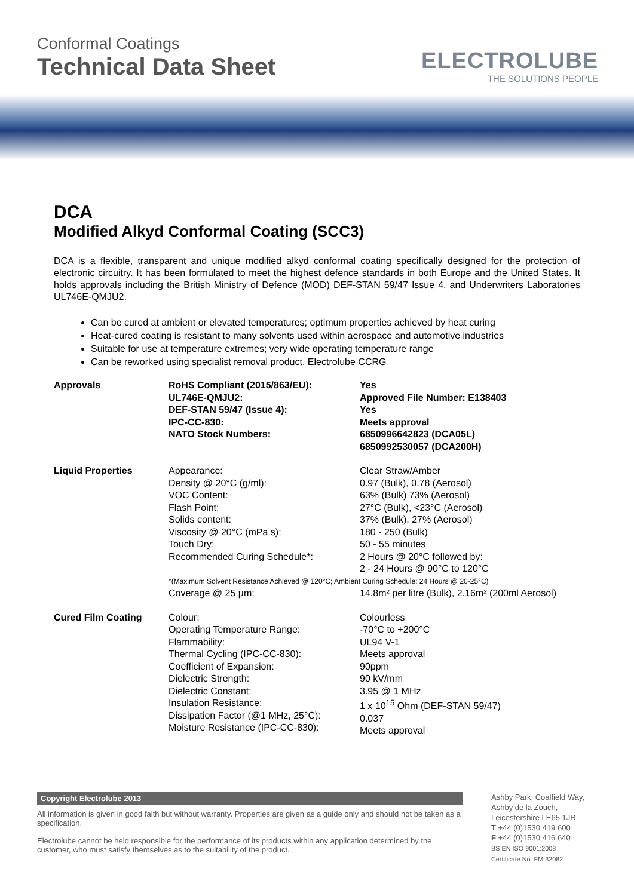Conformal Coatings
Technical Data Sheet
ELECTROLUBE
THE SOLUTIONS PEOPLE
DCA
Modified Alkyd Conformal Coating (SCC3)
DCA is a flexible, transparent and unique modified alkyd conformal coating specifically designed for the protection of electronic circuitry. It has been formulated to meet the highest defence standards in both Europe and the United States. It holds approvals including the British Ministry of Defence (MOD) DEF-STAN 59/47 Issue 4, and Underwriters Laboratories UL746E-QMJU2.
Can be cured at ambient or elevated temperatures; optimum properties achieved by heat curing
Heat-cured coating is resistant to many solvents used within aerospace and automotive industries
Suitable for use at temperature extremes; very wide operating temperature range
Can be reworked using specialist removal product, Electrolube CCRG
| Approvals | RoHS Compliant (2015/863/EU): UL746E-QMJU2: DEF-STAN 59/47 (Issue 4): IPC-CC-830: NATO Stock Numbers: | Yes Approved File Number: E138403 Yes Meets approval 6850996642823 (DCA05L) 6850992530057 (DCA200H) |
| Liquid Properties | Appearance: Density @ 20°C (g/ml): VOC Content: Flash Point: Solids content: Viscosity @ 20°C (mPa s): Touch Dry: Recommended Curing Schedule*: | Clear Straw/Amber 0.97 (Bulk), 0.78 (Aerosol) 63% (Bulk) 73% (Aerosol) 27°C (Bulk), <23°C (Aerosol) 37% (Bulk), 27% (Aerosol) 180 - 250 (Bulk) 50 - 55 minutes 2 Hours @ 20°C followed by: 2 - 24 Hours @ 90°C to 120°C |
| | *(Maximum Solvent Resistance Achieved @ 120°C; Ambient Curing Schedule: 24 Hours @ 20-25°C) | |
| | Coverage @ 25 µm: | 14.8m² per litre (Bulk), 2.16m² (200ml Aerosol) |
| Cured Film Coating | Colour: Operating Temperature Range: Flammability: Thermal Cycling (IPC-CC-830): Coefficient of Expansion: Dielectric Strength: Dielectric Constant: Insulation Resistance: Dissipation Factor (@1 MHz, 25°C): Moisture Resistance (IPC-CC-830): | Colourless -70°C to +200°C UL94 V-1 Meets approval 90ppm 90 kV/mm 3.95 @ 1 MHz 1 x 10<sup>15</sup> Ohm (DEF-STAN 59/47) 0.037 Meets approval |
Copyright Electrolube 2013
All information is given in good faith but without warranty. Properties are given as a guide only and should not be taken as a specification.
Electrolube cannot be held responsible for the performance of its products within any application determined by the customer, who must satisfy themselves as to the suitability of the product.
Ashby Park, Coalfield Way,
Ashby de la Zouch,
Leicestershire LE65 1JR
T +44 (0)1530 419 600
F +44 (0)1530 416 640
BS EN ISO 9001:2008
Certificate No. FM 32082